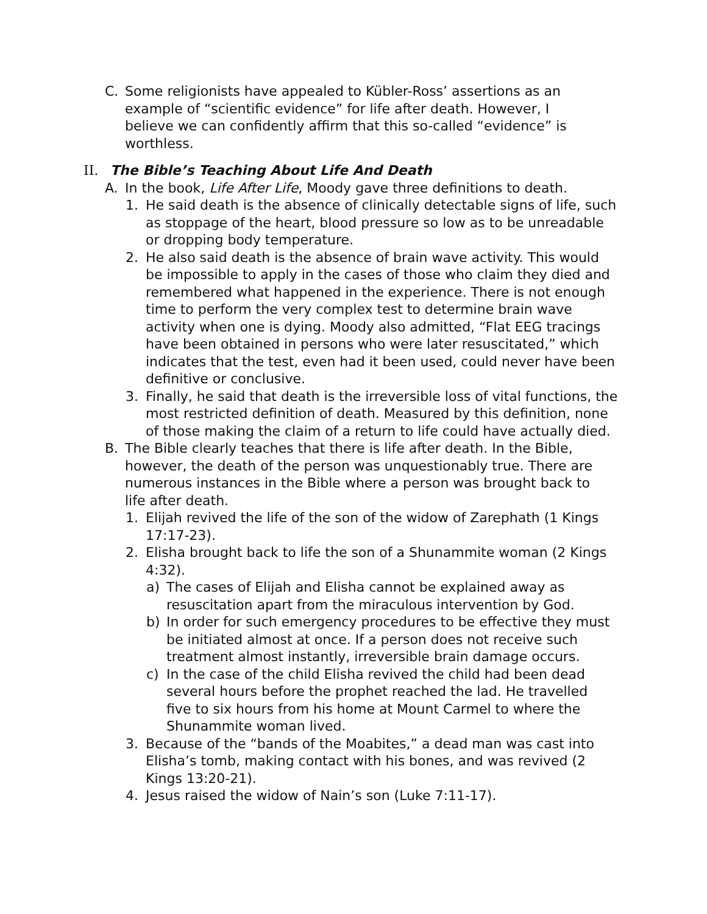C. Some religionists have appealed to Kübler-Ross’ assertions as an example of “scientific evidence” for life after death. However, I believe we can confidently affirm that this so-called “evidence” is worthless.
II. The Bible’s Teaching About Life And Death
A. In the book, Life After Life, Moody gave three definitions to death.
1. He said death is the absence of clinically detectable signs of life, such as stoppage of the heart, blood pressure so low as to be unreadable or dropping body temperature.
2. He also said death is the absence of brain wave activity. This would be impossible to apply in the cases of those who claim they died and remembered what happened in the experience. There is not enough time to perform the very complex test to determine brain wave activity when one is dying. Moody also admitted, “Flat EEG tracings have been obtained in persons who were later resuscitated,” which indicates that the test, even had it been used, could never have been definitive or conclusive.
3. Finally, he said that death is the irreversible loss of vital functions, the most restricted definition of death. Measured by this definition, none of those making the claim of a return to life could have actually died.
B. The Bible clearly teaches that there is life after death. In the Bible, however, the death of the person was unquestionably true. There are numerous instances in the Bible where a person was brought back to life after death.
1. Elijah revived the life of the son of the widow of Zarephath (1 Kings 17:17-23).
2. Elisha brought back to life the son of a Shunammite woman (2 Kings 4:32).
a) The cases of Elijah and Elisha cannot be explained away as resuscitation apart from the miraculous intervention by God.
b) In order for such emergency procedures to be effective they must be initiated almost at once. If a person does not receive such treatment almost instantly, irreversible brain damage occurs.
c) In the case of the child Elisha revived the child had been dead several hours before the prophet reached the lad. He travelled five to six hours from his home at Mount Carmel to where the Shunammite woman lived.
3. Because of the “bands of the Moabites,” a dead man was cast into Elisha’s tomb, making contact with his bones, and was revived (2 Kings 13:20-21).
4. Jesus raised the widow of Nain’s son (Luke 7:11-17).